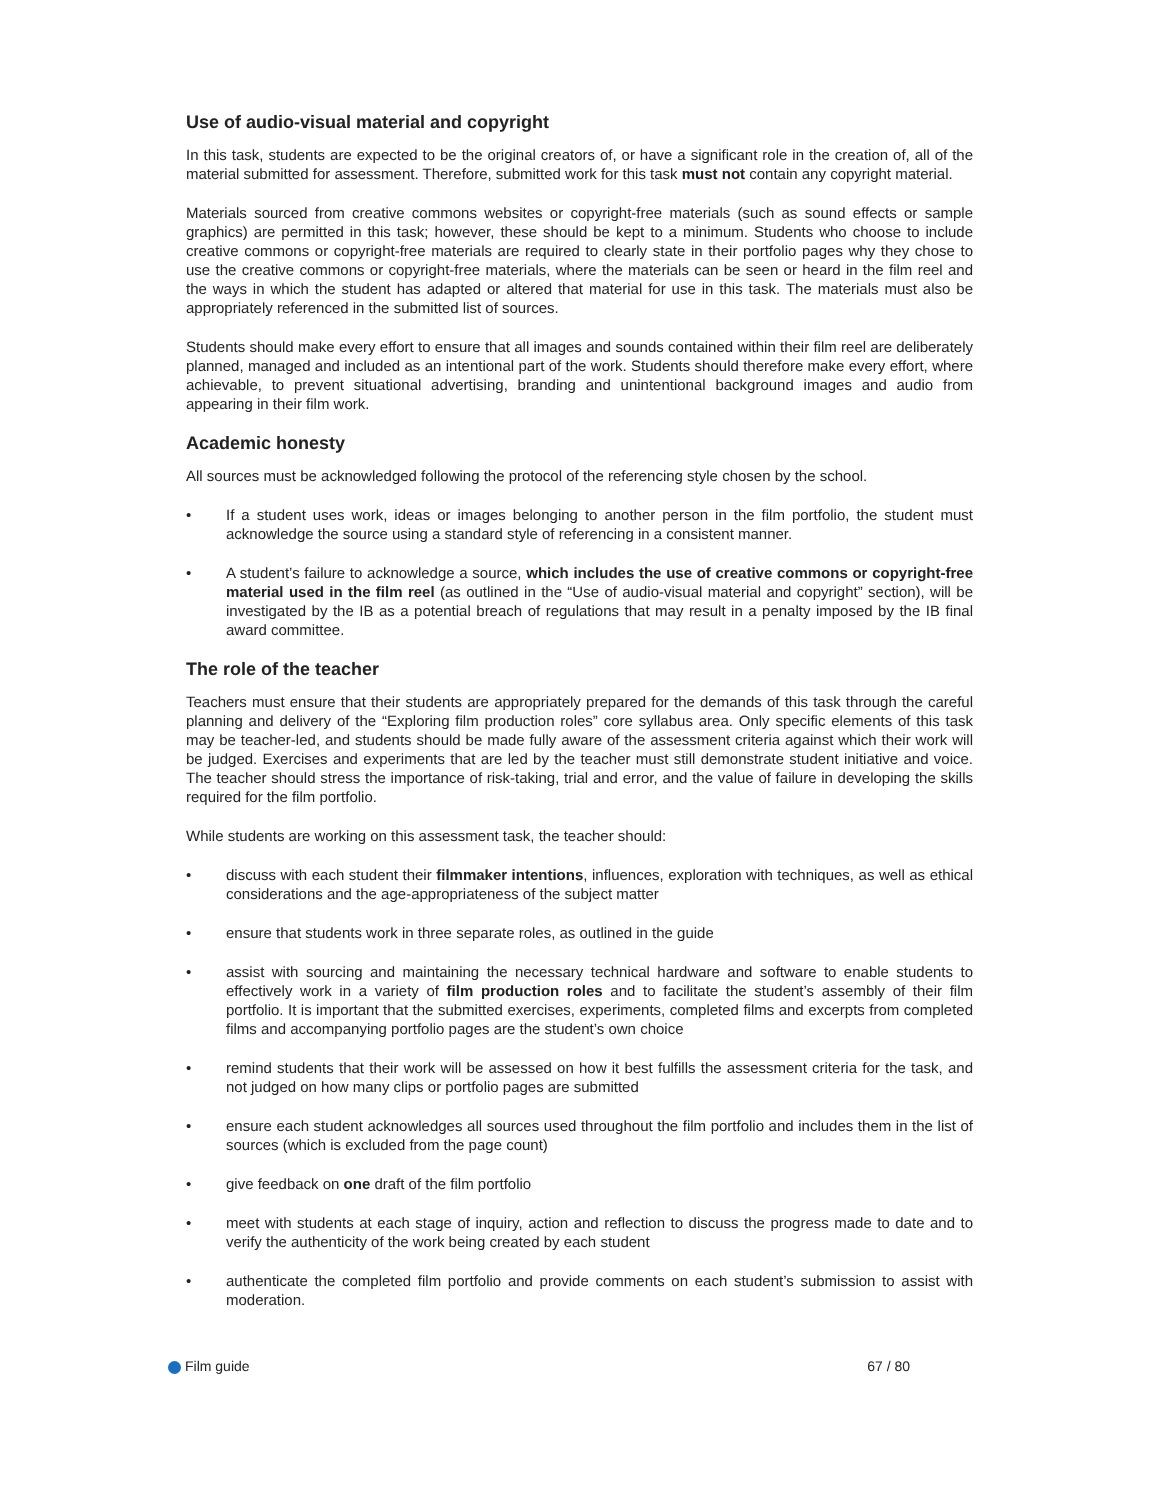Use of audio-visual material and copyright
In this task, students are expected to be the original creators of, or have a significant role in the creation of, all of the material submitted for assessment. Therefore, submitted work for this task must not contain any copyright material.
Materials sourced from creative commons websites or copyright-free materials (such as sound effects or sample graphics) are permitted in this task; however, these should be kept to a minimum. Students who choose to include creative commons or copyright-free materials are required to clearly state in their portfolio pages why they chose to use the creative commons or copyright-free materials, where the materials can be seen or heard in the film reel and the ways in which the student has adapted or altered that material for use in this task. The materials must also be appropriately referenced in the submitted list of sources.
Students should make every effort to ensure that all images and sounds contained within their film reel are deliberately planned, managed and included as an intentional part of the work. Students should therefore make every effort, where achievable, to prevent situational advertising, branding and unintentional background images and audio from appearing in their film work.
Academic honesty
All sources must be acknowledged following the protocol of the referencing style chosen by the school.
• If a student uses work, ideas or images belonging to another person in the film portfolio, the student must acknowledge the source using a standard style of referencing in a consistent manner.
• A student’s failure to acknowledge a source, which includes the use of creative commons or copyright-free material used in the film reel (as outlined in the “Use of audio-visual material and copyright” section), will be investigated by the IB as a potential breach of regulations that may result in a penalty imposed by the IB final award committee.
The role of the teacher
Teachers must ensure that their students are appropriately prepared for the demands of this task through the careful planning and delivery of the “Exploring film production roles” core syllabus area. Only specific elements of this task may be teacher-led, and students should be made fully aware of the assessment criteria against which their work will be judged. Exercises and experiments that are led by the teacher must still demonstrate student initiative and voice. The teacher should stress the importance of risk-taking, trial and error, and the value of failure in developing the skills required for the film portfolio.
While students are working on this assessment task, the teacher should:
• discuss with each student their filmmaker intentions, influences, exploration with techniques, as well as ethical considerations and the age-appropriateness of the subject matter
• ensure that students work in three separate roles, as outlined in the guide
• assist with sourcing and maintaining the necessary technical hardware and software to enable students to effectively work in a variety of film production roles and to facilitate the student’s assembly of their film portfolio. It is important that the submitted exercises, experiments, completed films and excerpts from completed films and accompanying portfolio pages are the student’s own choice
• remind students that their work will be assessed on how it best fulfills the assessment criteria for the task, and not judged on how many clips or portfolio pages are submitted
• ensure each student acknowledges all sources used throughout the film portfolio and includes them in the list of sources (which is excluded from the page count)
• give feedback on one draft of the film portfolio
• meet with students at each stage of inquiry, action and reflection to discuss the progress made to date and to verify the authenticity of the work being created by each student
• authenticate the completed film portfolio and provide comments on each student’s submission to assist with moderation.
Film guide 67 / 80